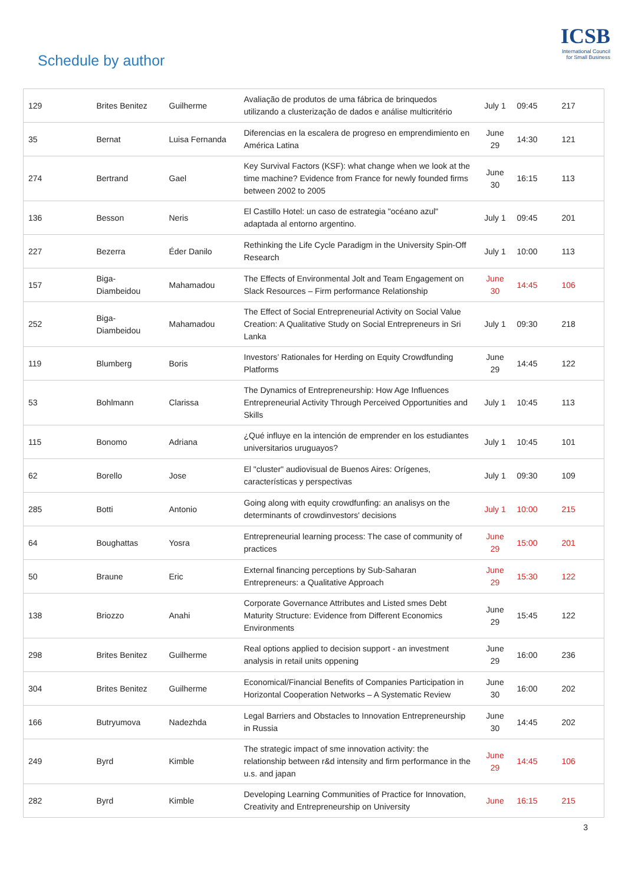Schedule by author
ICSB
International Council for Small Business
| 129 | Brites Benitez | Guilherme | Avaliação de produtos de uma fábrica de brinquedos utilizando a clusterização de dados e análise multicritério | July 1 | 09:45 | 217 |
| 35 | Bernat | Luisa Fernanda | Diferencias en la escalera de progreso en emprendimiento en América Latina | June 29 | 14:30 | 121 |
| 274 | Bertrand | Gael | Key Survival Factors (KSF): what change when we look at the time machine? Evidence from France for newly founded firms between 2002 to 2005 | June 30 | 16:15 | 113 |
| 136 | Besson | Neris | El Castillo Hotel: un caso de estrategia "océano azul" adaptada al entorno argentino. | July 1 | 09:45 | 201 |
| 227 | Bezerra | Éder Danilo | Rethinking the Life Cycle Paradigm in the University Spin-Off Research | July 1 | 10:00 | 113 |
| 157 | Biga-Diambeidou | Mahamadou | The Effects of Environmental Jolt and Team Engagement on Slack Resources – Firm performance Relationship | June 30 | 14:45 | 106 |
| 252 | Biga-Diambeidou | Mahamadou | The Effect of Social Entrepreneurial Activity on Social Value Creation: A Qualitative Study on Social Entrepreneurs in Sri Lanka | July 1 | 09:30 | 218 |
| 119 | Blumberg | Boris | Investors’ Rationales for Herding on Equity Crowdfunding Platforms | June 29 | 14:45 | 122 |
| 53 | Bohlmann | Clarissa | The Dynamics of Entrepreneurship: How Age Influences Entrepreneurial Activity Through Perceived Opportunities and Skills | July 1 | 10:45 | 113 |
| 115 | Bonomo | Adriana | ¿Qué influye en la intención de emprender en los estudiantes universitarios uruguayos? | July 1 | 10:45 | 101 |
| 62 | Borello | Jose | El "cluster" audiovisual de Buenos Aires: Orígenes, características y perspectivas | July 1 | 09:30 | 109 |
| 285 | Botti | Antonio | Going along with equity crowdfunfing: an analisys on the determinants of crowdinvestors' decisions | July 1 | 10:00 | 215 |
| 64 | Boughattas | Yosra | Entrepreneurial learning process: The case of community of practices | June 29 | 15:00 | 201 |
| 50 | Braune | Eric | External financing perceptions by Sub-Saharan Entrepreneurs: a Qualitative Approach | June 29 | 15:30 | 122 |
| 138 | Briozzo | Anahi | Corporate Governance Attributes and Listed smes Debt Maturity Structure: Evidence from Different Economics Environments | June 29 | 15:45 | 122 |
| 298 | Brites Benitez | Guilherme | Real options applied to decision support - an investment analysis in retail units oppening | June 29 | 16:00 | 236 |
| 304 | Brites Benitez | Guilherme | Economical/Financial Benefits of Companies Participation in Horizontal Cooperation Networks – A Systematic Review | June 30 | 16:00 | 202 |
| 166 | Butryumova | Nadezhda | Legal Barriers and Obstacles to Innovation Entrepreneurship in Russia | June 30 | 14:45 | 202 |
| 249 | Byrd | Kimble | The strategic impact of sme innovation activity: the relationship between r&d intensity and firm performance in the u.s. and japan | June 29 | 14:45 | 106 |
| 282 | Byrd | Kimble | Developing Learning Communities of Practice for Innovation, Creativity and Entrepreneurship on University | June | 16:15 | 215 |
3